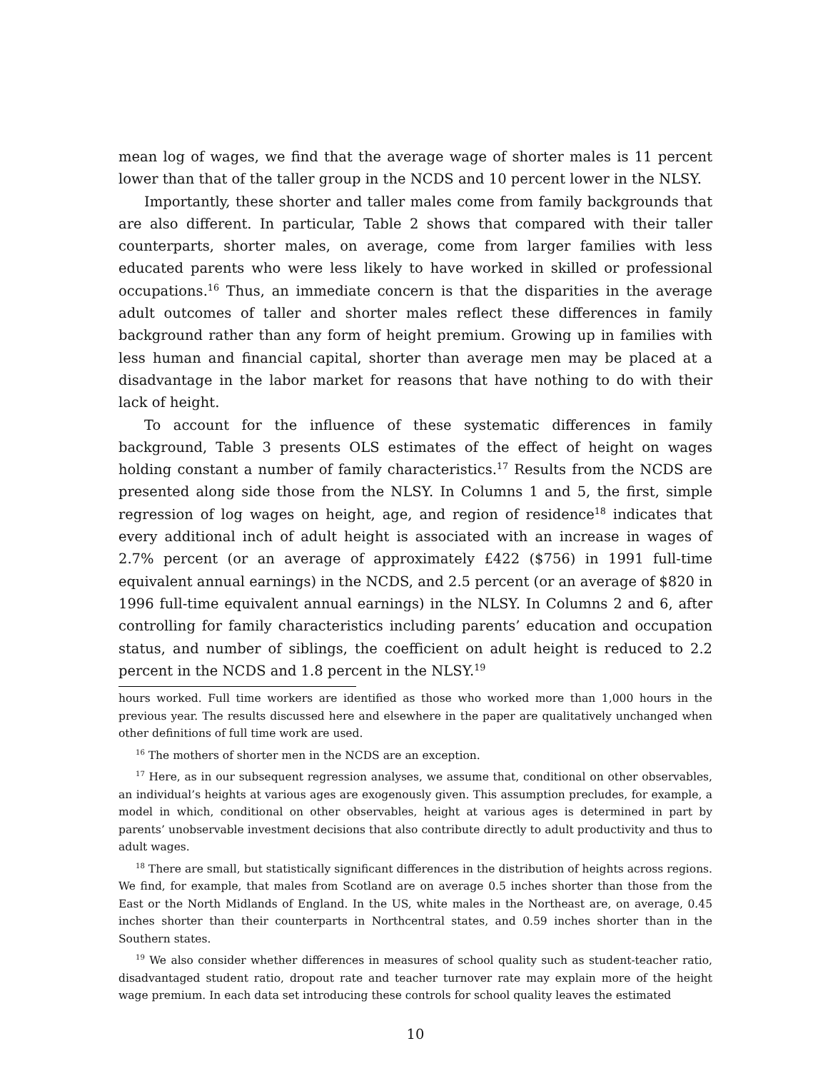mean log of wages, we find that the average wage of shorter males is 11 percent lower than that of the taller group in the NCDS and 10 percent lower in the NLSY.
Importantly, these shorter and taller males come from family backgrounds that are also different. In particular, Table 2 shows that compared with their taller counterparts, shorter males, on average, come from larger families with less educated parents who were less likely to have worked in skilled or professional occupations.<sup>16</sup> Thus, an immediate concern is that the disparities in the average adult outcomes of taller and shorter males reflect these differences in family background rather than any form of height premium. Growing up in families with less human and financial capital, shorter than average men may be placed at a disadvantage in the labor market for reasons that have nothing to do with their lack of height.
To account for the influence of these systematic differences in family background, Table 3 presents OLS estimates of the effect of height on wages holding constant a number of family characteristics.<sup>17</sup> Results from the NCDS are presented along side those from the NLSY. In Columns 1 and 5, the first, simple regression of log wages on height, age, and region of residence<sup>18</sup> indicates that every additional inch of adult height is associated with an increase in wages of 2.7% percent (or an average of approximately £422 ($756) in 1991 full-time equivalent annual earnings) in the NCDS, and 2.5 percent (or an average of $820 in 1996 full-time equivalent annual earnings) in the NLSY. In Columns 2 and 6, after controlling for family characteristics including parents’ education and occupation status, and number of siblings, the coefficient on adult height is reduced to 2.2 percent in the NCDS and 1.8 percent in the NLSY.<sup>19</sup>
hours worked. Full time workers are identified as those who worked more than 1,000 hours in the previous year. The results discussed here and elsewhere in the paper are qualitatively unchanged when other definitions of full time work are used.
<sup>16</sup> The mothers of shorter men in the NCDS are an exception.
<sup>17</sup> Here, as in our subsequent regression analyses, we assume that, conditional on other observables, an individual’s heights at various ages are exogenously given. This assumption precludes, for example, a model in which, conditional on other observables, height at various ages is determined in part by parents’ unobservable investment decisions that also contribute directly to adult productivity and thus to adult wages.
<sup>18</sup> There are small, but statistically significant differences in the distribution of heights across regions. We find, for example, that males from Scotland are on average 0.5 inches shorter than those from the East or the North Midlands of England. In the US, white males in the Northeast are, on average, 0.45 inches shorter than their counterparts in Northcentral states, and 0.59 inches shorter than in the Southern states.
<sup>19</sup> We also consider whether differences in measures of school quality such as student-teacher ratio, disadvantaged student ratio, dropout rate and teacher turnover rate may explain more of the height wage premium. In each data set introducing these controls for school quality leaves the estimated
10